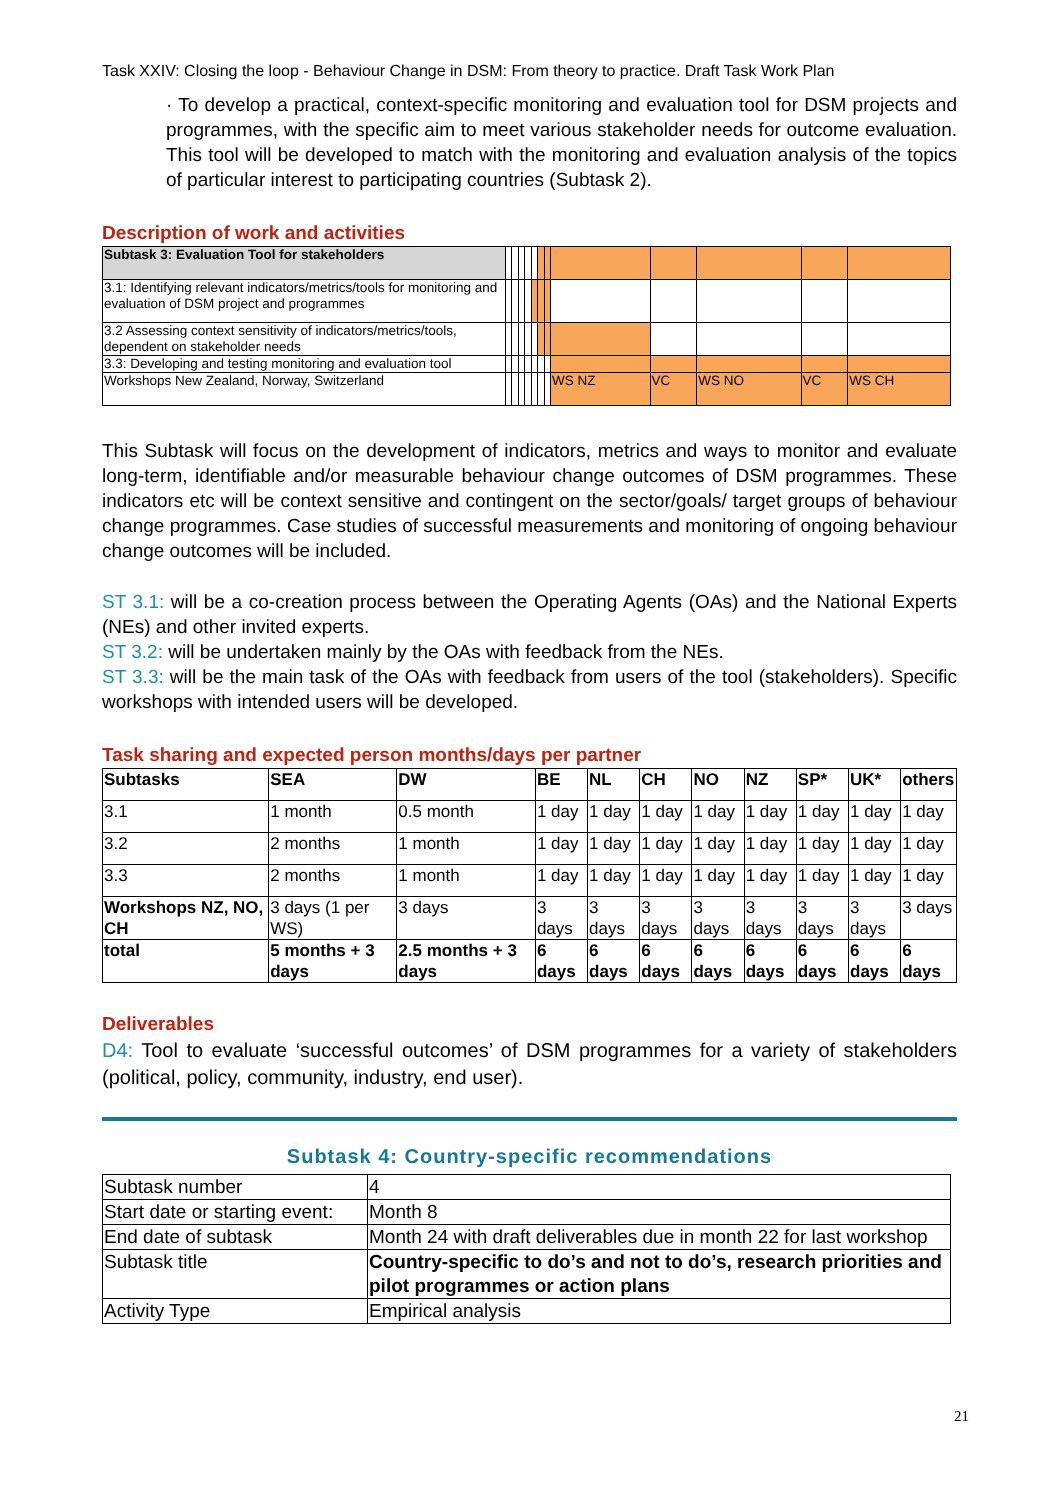Task XXIV: Closing the loop - Behaviour Change in DSM: From theory to practice. Draft Task Work Plan
· To develop a practical, context-specific monitoring and evaluation tool for DSM projects and programmes, with the specific aim to meet various stakeholder needs for outcome evaluation. This tool will be developed to match with the monitoring and evaluation analysis of the topics of particular interest to participating countries (Subtask 2).
Description of work and activities
| Subtask 3: Evaluation Tool for stakeholders | | | | | | | | | | | | |
| 3.1: Identifying relevant indicators/metrics/tools for monitoring and evaluation of DSM project and programmes | | | | | | | | | | | | |
| 3.2 Assessing context sensitivity of indicators/metrics/tools, dependent on stakeholder needs | | | | | | | | | | | | |
| 3.3: Developing and testing monitoring and evaluation tool | | | | | | | | | | | | |
| Workshops New Zealand, Norway, Switzerland | | | | | | | | WS NZ | VC | WS NO | VC | WS CH |
This Subtask will focus on the development of indicators, metrics and ways to monitor and evaluate long-term, identifiable and/or measurable behaviour change outcomes of DSM programmes. These indicators etc will be context sensitive and contingent on the sector/goals/ target groups of behaviour change programmes. Case studies of successful measurements and monitoring of ongoing behaviour change outcomes will be included.
ST 3.1: will be a co-creation process between the Operating Agents (OAs) and the National Experts (NEs) and other invited experts.
ST 3.2: will be undertaken mainly by the OAs with feedback from the NEs.
ST 3.3: will be the main task of the OAs with feedback from users of the tool (stakeholders). Specific workshops with intended users will be developed.
Task sharing and expected person months/days per partner
| Subtasks | SEA | DW | BE | NL | CH | NO | NZ | SP* | UK* | others |
| --- | --- | --- | --- | --- | --- | --- | --- | --- | --- | --- |
| 3.1 | 1 month | 0.5 month | 1 day | 1 day | 1 day | 1 day | 1 day | 1 day | 1 day | 1 day |
| 3.2 | 2 months | 1 month | 1 day | 1 day | 1 day | 1 day | 1 day | 1 day | 1 day | 1 day |
| 3.3 | 2 months | 1 month | 1 day | 1 day | 1 day | 1 day | 1 day | 1 day | 1 day | 1 day |
| Workshops NZ, NO, CH | 3 days (1 per WS) | 3 days | 3 days | 3 days | 3 days | 3 days | 3 days | 3 days | 3 days | 3 days |
| total | 5 months + 3 days | 2.5 months + 3 days | 6 days | 6 days | 6 days | 6 days | 6 days | 6 days | 6 days | 6 days |
Deliverables
D4: Tool to evaluate ‘successful outcomes’ of DSM programmes for a variety of stakeholders (political, policy, community, industry, end user).
Subtask 4: Country-specific recommendations
| Subtask number | 4 |
| Start date or starting event: | Month 8 |
| End date of subtask | Month 24 with draft deliverables due in month 22 for last workshop |
| Subtask title | Country-specific to do’s and not to do’s, research priorities and pilot programmes or action plans |
| Activity Type | Empirical analysis |
21